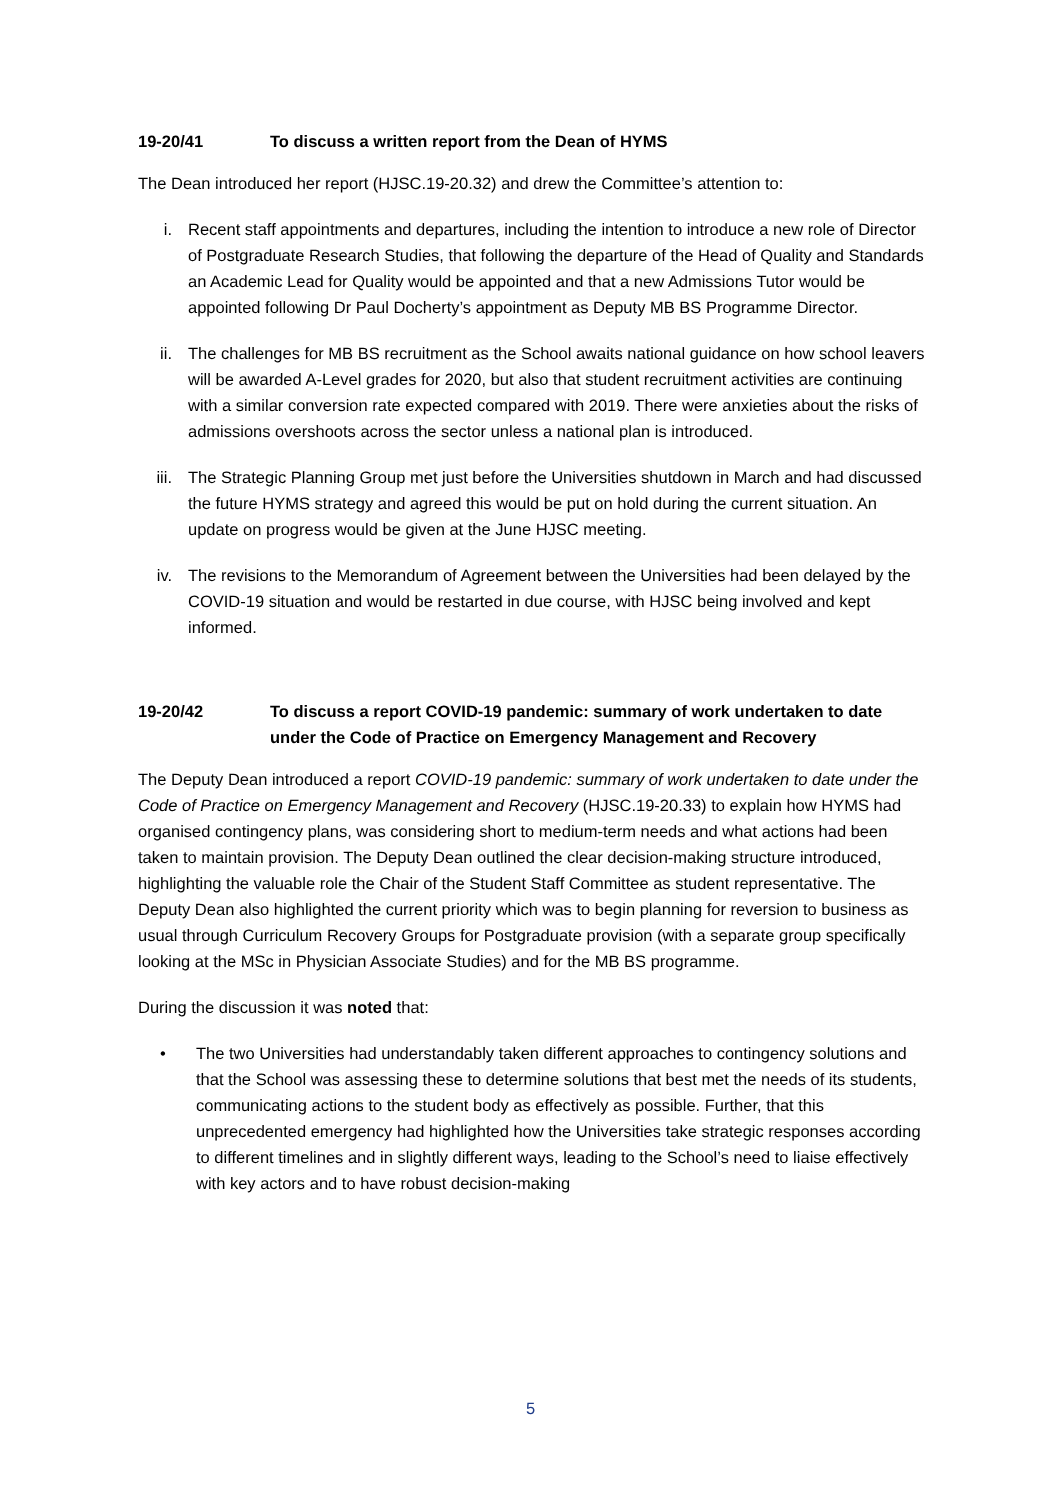19-20/41 To discuss a written report from the Dean of HYMS
The Dean introduced her report (HJSC.19-20.32) and drew the Committee’s attention to:
i. Recent staff appointments and departures, including the intention to introduce a new role of Director of Postgraduate Research Studies, that following the departure of the Head of Quality and Standards an Academic Lead for Quality would be appointed and that a new Admissions Tutor would be appointed following Dr Paul Docherty’s appointment as Deputy MB BS Programme Director.
ii. The challenges for MB BS recruitment as the School awaits national guidance on how school leavers will be awarded A-Level grades for 2020, but also that student recruitment activities are continuing with a similar conversion rate expected compared with 2019. There were anxieties about the risks of admissions overshoots across the sector unless a national plan is introduced.
iii. The Strategic Planning Group met just before the Universities shutdown in March and had discussed the future HYMS strategy and agreed this would be put on hold during the current situation. An update on progress would be given at the June HJSC meeting.
iv. The revisions to the Memorandum of Agreement between the Universities had been delayed by the COVID-19 situation and would be restarted in due course, with HJSC being involved and kept informed.
19-20/42 To discuss a report COVID-19 pandemic: summary of work undertaken to date under the Code of Practice on Emergency Management and Recovery
The Deputy Dean introduced a report COVID-19 pandemic: summary of work undertaken to date under the Code of Practice on Emergency Management and Recovery (HJSC.19-20.33) to explain how HYMS had organised contingency plans, was considering short to medium-term needs and what actions had been taken to maintain provision. The Deputy Dean outlined the clear decision-making structure introduced, highlighting the valuable role the Chair of the Student Staff Committee as student representative. The Deputy Dean also highlighted the current priority which was to begin planning for reversion to business as usual through Curriculum Recovery Groups for Postgraduate provision (with a separate group specifically looking at the MSc in Physician Associate Studies) and for the MB BS programme.
During the discussion it was noted that:
• The two Universities had understandably taken different approaches to contingency solutions and that the School was assessing these to determine solutions that best met the needs of its students, communicating actions to the student body as effectively as possible. Further, that this unprecedented emergency had highlighted how the Universities take strategic responses according to different timelines and in slightly different ways, leading to the School’s need to liaise effectively with key actors and to have robust decision-making
5